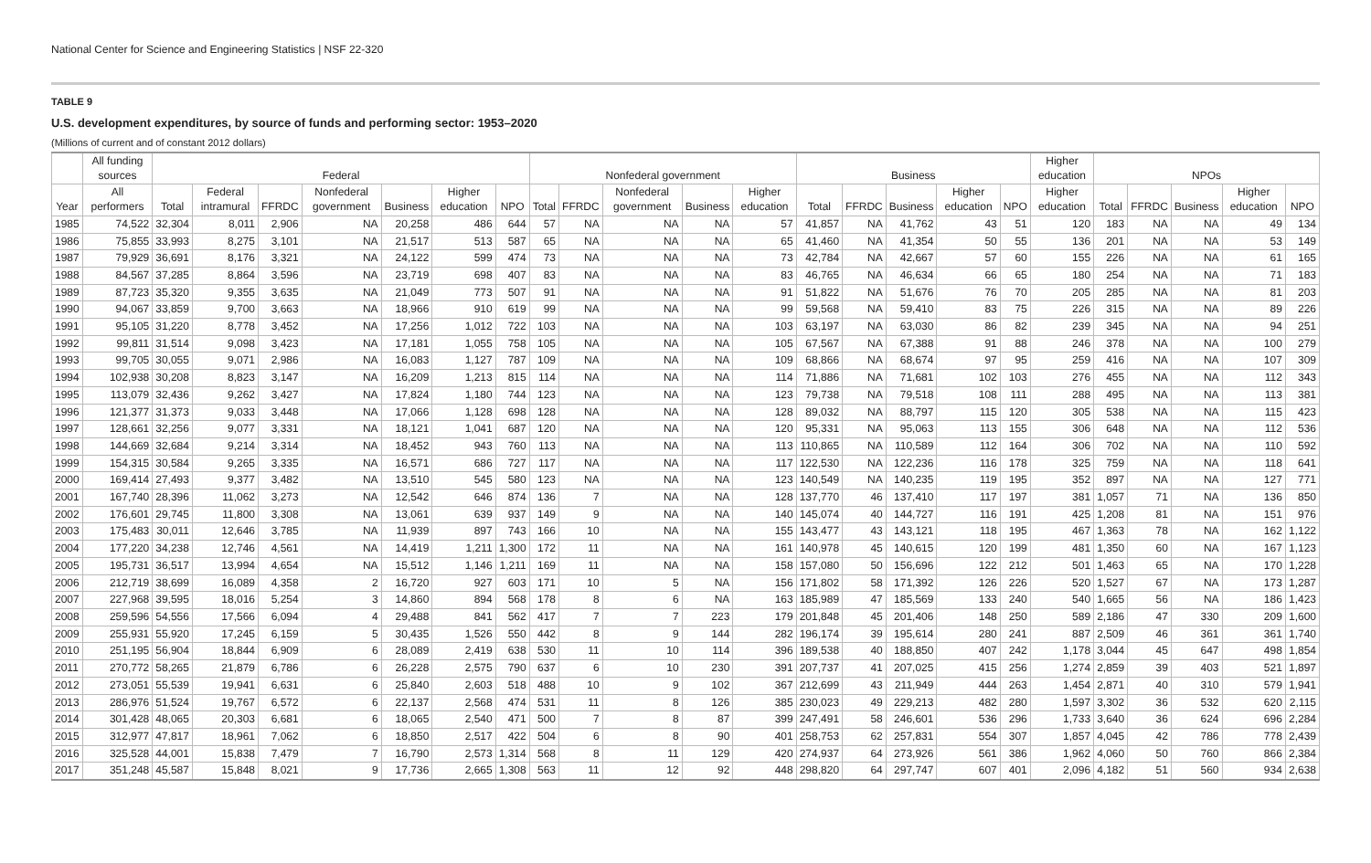National Center for Science and Engineering Statistics | NSF 22-320
TABLE 9
U.S. development expenditures, by source of funds and performing sector: 1953–2020
(Millions of current and of constant 2012 dollars)
| | All funding sources | Federal | | | | | | | Nonfederal government | | | | | Business | | | | | Higher education | NPOs | | | | |
| --- | --- | --- | --- | --- | --- | --- | --- | --- | --- | --- | --- | --- | --- | --- | --- | --- | --- | --- | --- | --- | --- | --- | --- | --- |
| Year | All performers | Total | Federal intramural | FFRDC | Nonfederal government | Business | Higher education | NPO | Total | FFRDC | Nonfederal government | Business | Higher education | Total | FFRDC | Business | Higher education | NPO | Higher education | Total | FFRDC | Business | Higher education | NPO |
| 1985 | 74,522 | 32,304 | 8,011 | 2,906 | NA | 20,258 | 486 | 644 | 57 | NA | NA | NA | 57 | 41,857 | NA | 41,762 | 43 | 51 | 120 | 183 | NA | NA | 49 | 134 |
| 1986 | 75,855 | 33,993 | 8,275 | 3,101 | NA | 21,517 | 513 | 587 | 65 | NA | NA | NA | 65 | 41,460 | NA | 41,354 | 50 | 55 | 136 | 201 | NA | NA | 53 | 149 |
| 1987 | 79,929 | 36,691 | 8,176 | 3,321 | NA | 24,122 | 599 | 474 | 73 | NA | NA | NA | 73 | 42,784 | NA | 42,667 | 57 | 60 | 155 | 226 | NA | NA | 61 | 165 |
| 1988 | 84,567 | 37,285 | 8,864 | 3,596 | NA | 23,719 | 698 | 407 | 83 | NA | NA | NA | 83 | 46,765 | NA | 46,634 | 66 | 65 | 180 | 254 | NA | NA | 71 | 183 |
| 1989 | 87,723 | 35,320 | 9,355 | 3,635 | NA | 21,049 | 773 | 507 | 91 | NA | NA | NA | 91 | 51,822 | NA | 51,676 | 76 | 70 | 205 | 285 | NA | NA | 81 | 203 |
| 1990 | 94,067 | 33,859 | 9,700 | 3,663 | NA | 18,966 | 910 | 619 | 99 | NA | NA | NA | 99 | 59,568 | NA | 59,410 | 83 | 75 | 226 | 315 | NA | NA | 89 | 226 |
| 1991 | 95,105 | 31,220 | 8,778 | 3,452 | NA | 17,256 | 1,012 | 722 | 103 | NA | NA | NA | 103 | 63,197 | NA | 63,030 | 86 | 82 | 239 | 345 | NA | NA | 94 | 251 |
| 1992 | 99,811 | 31,514 | 9,098 | 3,423 | NA | 17,181 | 1,055 | 758 | 105 | NA | NA | NA | 105 | 67,567 | NA | 67,388 | 91 | 88 | 246 | 378 | NA | NA | 100 | 279 |
| 1993 | 99,705 | 30,055 | 9,071 | 2,986 | NA | 16,083 | 1,127 | 787 | 109 | NA | NA | NA | 109 | 68,866 | NA | 68,674 | 97 | 95 | 259 | 416 | NA | NA | 107 | 309 |
| 1994 | 102,938 | 30,208 | 8,823 | 3,147 | NA | 16,209 | 1,213 | 815 | 114 | NA | NA | NA | 114 | 71,886 | NA | 71,681 | 102 | 103 | 276 | 455 | NA | NA | 112 | 343 |
| 1995 | 113,079 | 32,436 | 9,262 | 3,427 | NA | 17,824 | 1,180 | 744 | 123 | NA | NA | NA | 123 | 79,738 | NA | 79,518 | 108 | 111 | 288 | 495 | NA | NA | 113 | 381 |
| 1996 | 121,377 | 31,373 | 9,033 | 3,448 | NA | 17,066 | 1,128 | 698 | 128 | NA | NA | NA | 128 | 89,032 | NA | 88,797 | 115 | 120 | 305 | 538 | NA | NA | 115 | 423 |
| 1997 | 128,661 | 32,256 | 9,077 | 3,331 | NA | 18,121 | 1,041 | 687 | 120 | NA | NA | NA | 120 | 95,331 | NA | 95,063 | 113 | 155 | 306 | 648 | NA | NA | 112 | 536 |
| 1998 | 144,669 | 32,684 | 9,214 | 3,314 | NA | 18,452 | 943 | 760 | 113 | NA | NA | NA | 113 | 110,865 | NA | 110,589 | 112 | 164 | 306 | 702 | NA | NA | 110 | 592 |
| 1999 | 154,315 | 30,584 | 9,265 | 3,335 | NA | 16,571 | 686 | 727 | 117 | NA | NA | NA | 117 | 122,530 | NA | 122,236 | 116 | 178 | 325 | 759 | NA | NA | 118 | 641 |
| 2000 | 169,414 | 27,493 | 9,377 | 3,482 | NA | 13,510 | 545 | 580 | 123 | NA | NA | NA | 123 | 140,549 | NA | 140,235 | 119 | 195 | 352 | 897 | NA | NA | 127 | 771 |
| 2001 | 167,740 | 28,396 | 11,062 | 3,273 | NA | 12,542 | 646 | 874 | 136 | 7 | NA | NA | 128 | 137,770 | 46 | 137,410 | 117 | 197 | 381 | 1,057 | 71 | NA | 136 | 850 |
| 2002 | 176,601 | 29,745 | 11,800 | 3,308 | NA | 13,061 | 639 | 937 | 149 | 9 | NA | NA | 140 | 145,074 | 40 | 144,727 | 116 | 191 | 425 | 1,208 | 81 | NA | 151 | 976 |
| 2003 | 175,483 | 30,011 | 12,646 | 3,785 | NA | 11,939 | 897 | 743 | 166 | 10 | NA | NA | 155 | 143,477 | 43 | 143,121 | 118 | 195 | 467 | 1,363 | 78 | NA | 162 | 1,122 |
| 2004 | 177,220 | 34,238 | 12,746 | 4,561 | NA | 14,419 | 1,211 | 1,300 | 172 | 11 | NA | NA | 161 | 140,978 | 45 | 140,615 | 120 | 199 | 481 | 1,350 | 60 | NA | 167 | 1,123 |
| 2005 | 195,731 | 36,517 | 13,994 | 4,654 | NA | 15,512 | 1,146 | 1,211 | 169 | 11 | NA | NA | 158 | 157,080 | 50 | 156,696 | 122 | 212 | 501 | 1,463 | 65 | NA | 170 | 1,228 |
| 2006 | 212,719 | 38,699 | 16,089 | 4,358 | 2 | 16,720 | 927 | 603 | 171 | 10 | 5 | NA | 156 | 171,802 | 58 | 171,392 | 126 | 226 | 520 | 1,527 | 67 | NA | 173 | 1,287 |
| 2007 | 227,968 | 39,595 | 18,016 | 5,254 | 3 | 14,860 | 894 | 568 | 178 | 8 | 6 | NA | 163 | 185,989 | 47 | 185,569 | 133 | 240 | 540 | 1,665 | 56 | NA | 186 | 1,423 |
| 2008 | 259,596 | 54,556 | 17,566 | 6,094 | 4 | 29,488 | 841 | 562 | 417 | 7 | 7 | 223 | 179 | 201,848 | 45 | 201,406 | 148 | 250 | 589 | 2,186 | 47 | 330 | 209 | 1,600 |
| 2009 | 255,931 | 55,920 | 17,245 | 6,159 | 5 | 30,435 | 1,526 | 550 | 442 | 8 | 9 | 144 | 282 | 196,174 | 39 | 195,614 | 280 | 241 | 887 | 2,509 | 46 | 361 | 361 | 1,740 |
| 2010 | 251,195 | 56,904 | 18,844 | 6,909 | 6 | 28,089 | 2,419 | 638 | 530 | 11 | 10 | 114 | 396 | 189,538 | 40 | 188,850 | 407 | 242 | 1,178 | 3,044 | 45 | 647 | 498 | 1,854 |
| 2011 | 270,772 | 58,265 | 21,879 | 6,786 | 6 | 26,228 | 2,575 | 790 | 637 | 6 | 10 | 230 | 391 | 207,737 | 41 | 207,025 | 415 | 256 | 1,274 | 2,859 | 39 | 403 | 521 | 1,897 |
| 2012 | 273,051 | 55,539 | 19,941 | 6,631 | 6 | 25,840 | 2,603 | 518 | 488 | 10 | 9 | 102 | 367 | 212,699 | 43 | 211,949 | 444 | 263 | 1,454 | 2,871 | 40 | 310 | 579 | 1,941 |
| 2013 | 286,976 | 51,524 | 19,767 | 6,572 | 6 | 22,137 | 2,568 | 474 | 531 | 11 | 8 | 126 | 385 | 230,023 | 49 | 229,213 | 482 | 280 | 1,597 | 3,302 | 36 | 532 | 620 | 2,115 |
| 2014 | 301,428 | 48,065 | 20,303 | 6,681 | 6 | 18,065 | 2,540 | 471 | 500 | 7 | 8 | 87 | 399 | 247,491 | 58 | 246,601 | 536 | 296 | 1,733 | 3,640 | 36 | 624 | 696 | 2,284 |
| 2015 | 312,977 | 47,817 | 18,961 | 7,062 | 6 | 18,850 | 2,517 | 422 | 504 | 6 | 8 | 90 | 401 | 258,753 | 62 | 257,831 | 554 | 307 | 1,857 | 4,045 | 42 | 786 | 778 | 2,439 |
| 2016 | 325,528 | 44,001 | 15,838 | 7,479 | 7 | 16,790 | 2,573 | 1,314 | 568 | 8 | 11 | 129 | 420 | 274,937 | 64 | 273,926 | 561 | 386 | 1,962 | 4,060 | 50 | 760 | 866 | 2,384 |
| 2017 | 351,248 | 45,587 | 15,848 | 8,021 | 9 | 17,736 | 2,665 | 1,308 | 563 | 11 | 12 | 92 | 448 | 298,820 | 64 | 297,747 | 607 | 401 | 2,096 | 4,182 | 51 | 560 | 934 | 2,638 |